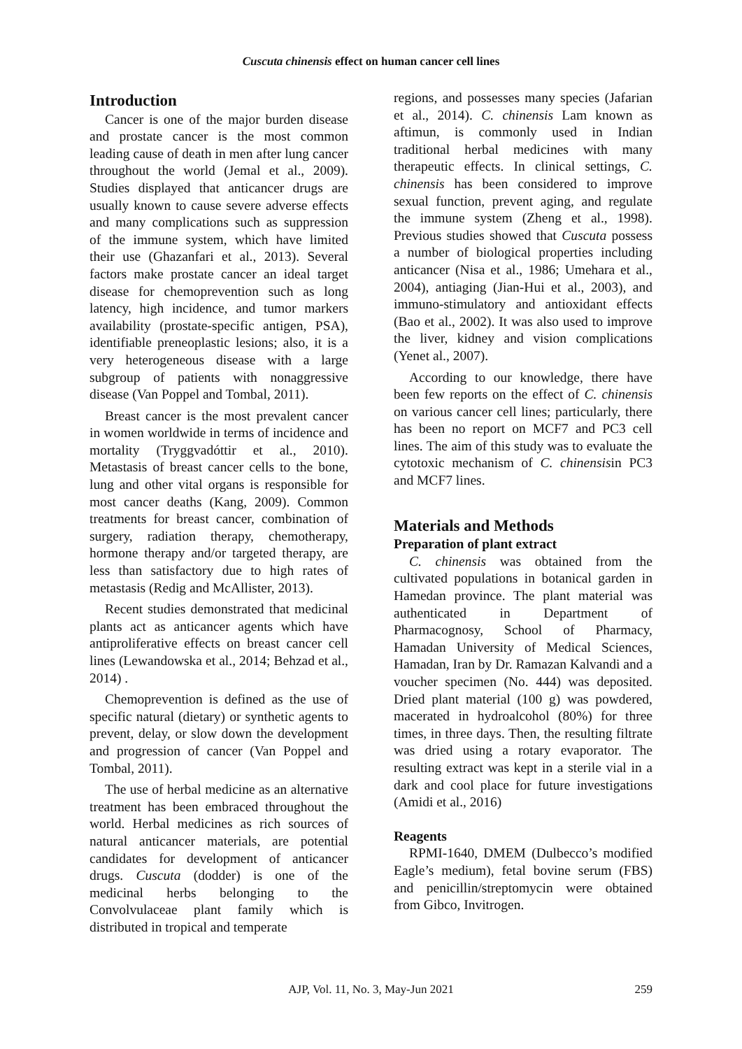Cuscuta chinensis effect on human cancer cell lines
Introduction
Cancer is one of the major burden disease and prostate cancer is the most common leading cause of death in men after lung cancer throughout the world (Jemal et al., 2009). Studies displayed that anticancer drugs are usually known to cause severe adverse effects and many complications such as suppression of the immune system, which have limited their use (Ghazanfari et al., 2013). Several factors make prostate cancer an ideal target disease for chemoprevention such as long latency, high incidence, and tumor markers availability (prostate-specific antigen, PSA), identifiable preneoplastic lesions; also, it is a very heterogeneous disease with a large subgroup of patients with nonaggressive disease (Van Poppel and Tombal, 2011).
Breast cancer is the most prevalent cancer in women worldwide in terms of incidence and mortality (Tryggvadóttir et al., 2010). Metastasis of breast cancer cells to the bone, lung and other vital organs is responsible for most cancer deaths (Kang, 2009). Common treatments for breast cancer, combination of surgery, radiation therapy, chemotherapy, hormone therapy and/or targeted therapy, are less than satisfactory due to high rates of metastasis (Redig and McAllister, 2013).
Recent studies demonstrated that medicinal plants act as anticancer agents which have antiproliferative effects on breast cancer cell lines (Lewandowska et al., 2014; Behzad et al., 2014) .
Chemoprevention is defined as the use of specific natural (dietary) or synthetic agents to prevent, delay, or slow down the development and progression of cancer (Van Poppel and Tombal, 2011).
The use of herbal medicine as an alternative treatment has been embraced throughout the world. Herbal medicines as rich sources of natural anticancer materials, are potential candidates for development of anticancer drugs. Cuscuta (dodder) is one of the medicinal herbs belonging to the Convolvulaceae plant family which is distributed in tropical and temperate
regions, and possesses many species (Jafarian et al., 2014). C. chinensis Lam known as aftimun, is commonly used in Indian traditional herbal medicines with many therapeutic effects. In clinical settings, C. chinensis has been considered to improve sexual function, prevent aging, and regulate the immune system (Zheng et al., 1998). Previous studies showed that Cuscuta possess a number of biological properties including anticancer (Nisa et al., 1986; Umehara et al., 2004), antiaging (Jian-Hui et al., 2003), and immuno-stimulatory and antioxidant effects (Bao et al., 2002). It was also used to improve the liver, kidney and vision complications (Yenet al., 2007).
According to our knowledge, there have been few reports on the effect of C. chinensis on various cancer cell lines; particularly, there has been no report on MCF7 and PC3 cell lines. The aim of this study was to evaluate the cytotoxic mechanism of C. chinensisin PC3 and MCF7 lines.
Materials and Methods
Preparation of plant extract
C. chinensis was obtained from the cultivated populations in botanical garden in Hamedan province. The plant material was authenticated in Department of Pharmacognosy, School of Pharmacy, Hamadan University of Medical Sciences, Hamadan, Iran by Dr. Ramazan Kalvandi and a voucher specimen (No. 444) was deposited. Dried plant material (100 g) was powdered, macerated in hydroalcohol (80%) for three times, in three days. Then, the resulting filtrate was dried using a rotary evaporator. The resulting extract was kept in a sterile vial in a dark and cool place for future investigations (Amidi et al., 2016)
Reagents
RPMI-1640, DMEM (Dulbecco’s modified Eagle’s medium), fetal bovine serum (FBS) and penicillin/streptomycin were obtained from Gibco, Invitrogen.
AJP, Vol. 11, No. 3, May-Jun 2021
259